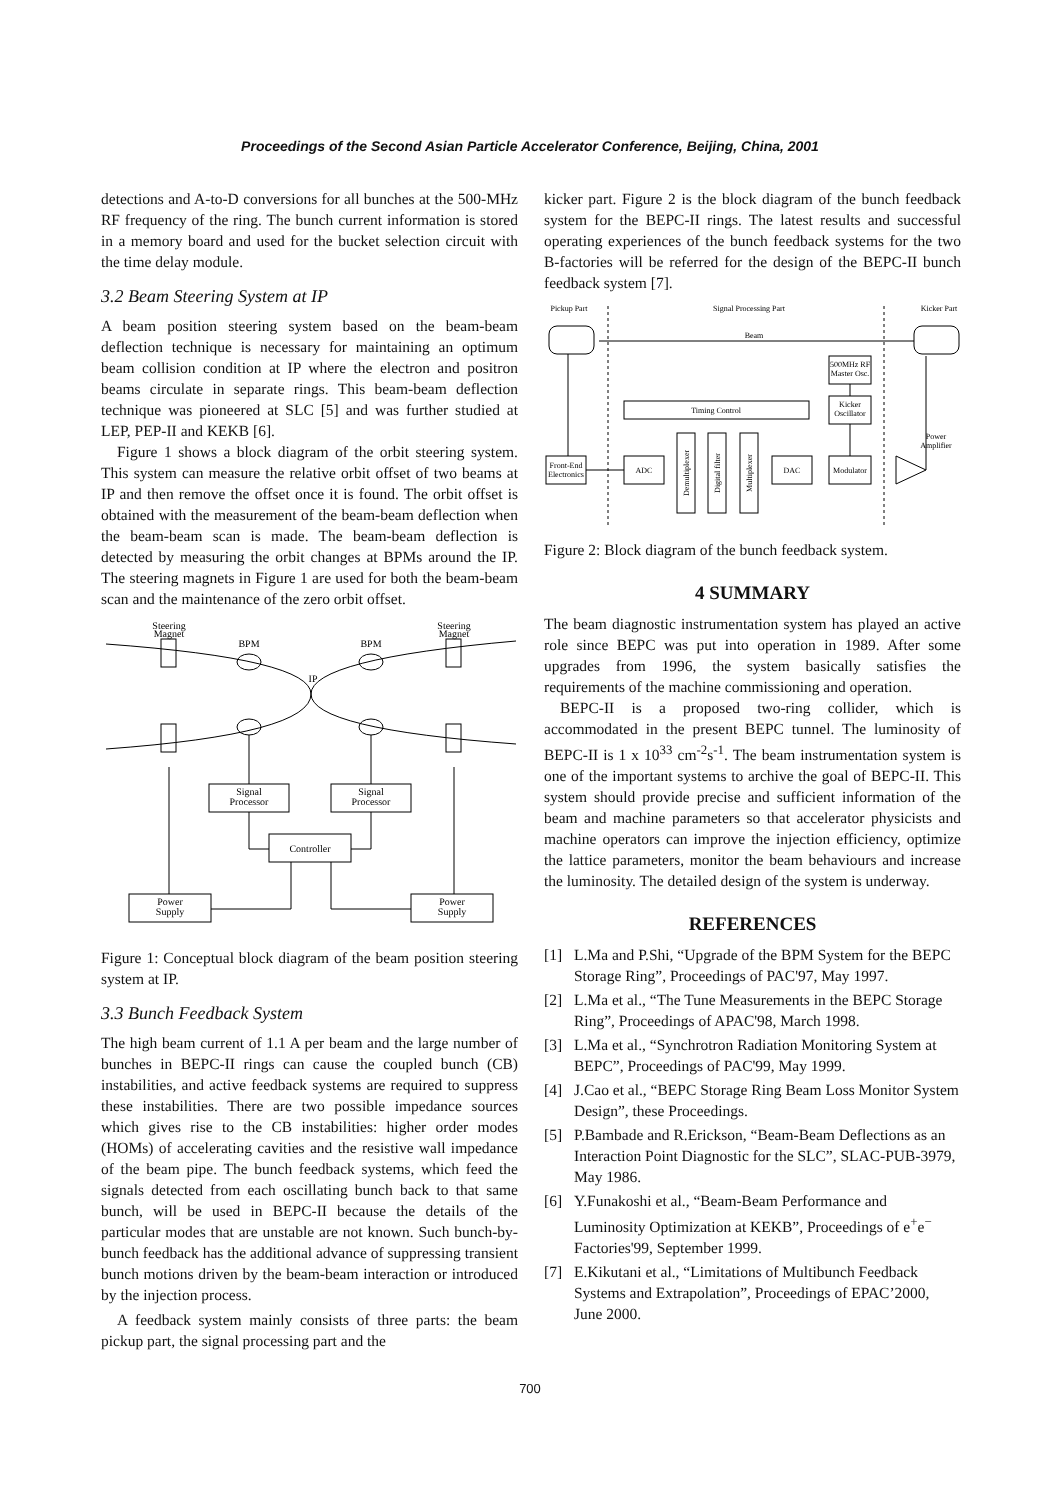Proceedings of the Second Asian Particle Accelerator Conference, Beijing, China, 2001
detections and A-to-D conversions for all bunches at the 500-MHz RF frequency of the ring. The bunch current information is stored in a memory board and used for the bucket selection circuit with the time delay module.
3.2 Beam Steering System at IP
A beam position steering system based on the beam-beam deflection technique is necessary for maintaining an optimum beam collision condition at IP where the electron and positron beams circulate in separate rings. This beam-beam deflection technique was pioneered at SLC [5] and was further studied at LEP, PEP-II and KEKB [6].
Figure 1 shows a block diagram of the orbit steering system. This system can measure the relative orbit offset of two beams at IP and then remove the offset once it is found. The orbit offset is obtained with the measurement of the beam-beam deflection when the beam-beam scan is made. The beam-beam deflection is detected by measuring the orbit changes at BPMs around the IP. The steering magnets in Figure 1 are used for both the beam-beam scan and the maintenance of the zero orbit offset.
Steering
Magnet
Steering
Magnet
BPM
BPM
IP
Signal
Processor
Signal
Processor
Controller
Power
Supply
Power
Supply
Figure 1: Conceptual block diagram of the beam position steering system at IP.
3.3 Bunch Feedback System
The high beam current of 1.1 A per beam and the large number of bunches in BEPC-II rings can cause the coupled bunch (CB) instabilities, and active feedback systems are required to suppress these instabilities. There are two possible impedance sources which gives rise to the CB instabilities: higher order modes (HOMs) of accelerating cavities and the resistive wall impedance of the beam pipe. The bunch feedback systems, which feed the signals detected from each oscillating bunch back to that same bunch, will be used in BEPC-II because the details of the particular modes that are unstable are not known. Such bunch-by-bunch feedback has the additional advance of suppressing transient bunch motions driven by the beam-beam interaction or introduced by the injection process.
A feedback system mainly consists of three parts: the beam pickup part, the signal processing part and the
kicker part. Figure 2 is the block diagram of the bunch feedback system for the BEPC-II rings. The latest results and successful operating experiences of the bunch feedback systems for the two B-factories will be referred for the design of the BEPC-II bunch feedback system [7].
Pickup Part
Signal Processing Part
Kicker Part
Beam
500MHz RF
Master Osc.
Kicker
Oscillator
Timing Control
Power
Amplifier
Front-End
Electronics
ADC
DAC
Modulator
Demultiplexer
Digital filter
Multiplexer
Figure 2: Block diagram of the bunch feedback system.
4 SUMMARY
The beam diagnostic instrumentation system has played an active role since BEPC was put into operation in 1989. After some upgrades from 1996, the system basically satisfies the requirements of the machine commissioning and operation.
BEPC-II is a proposed two-ring collider, which is accommodated in the present BEPC tunnel. The luminosity of BEPC-II is 1 x 10<sup>33</sup> cm<sup>-2</sup>s<sup>-1</sup>. The beam instrumentation system is one of the important systems to archive the goal of BEPC-II. This system should provide precise and sufficient information of the beam and machine parameters so that accelerator physicists and machine operators can improve the injection efficiency, optimize the lattice parameters, monitor the beam behaviours and increase the luminosity. The detailed design of the system is underway.
REFERENCES
[1] L.Ma and P.Shi, “Upgrade of the BPM System for the BEPC Storage Ring”, Proceedings of PAC'97, May 1997.
[2] L.Ma et al., “The Tune Measurements in the BEPC Storage Ring”, Proceedings of APAC'98, March 1998.
[3] L.Ma et al., “Synchrotron Radiation Monitoring System at BEPC”, Proceedings of PAC'99, May 1999.
[4] J.Cao et al., “BEPC Storage Ring Beam Loss Monitor System Design”, these Proceedings.
[5] P.Bambade and R.Erickson, “Beam-Beam Deflections as an Interaction Point Diagnostic for the SLC”, SLAC-PUB-3979, May 1986.
[6] Y.Funakoshi et al., “Beam-Beam Performance and Luminosity Optimization at KEKB”, Proceedings of e<sup>+</sup>e<sup>−</sup> Factories'99, September 1999.
[7] E.Kikutani et al., “Limitations of Multibunch Feedback Systems and Extrapolation”, Proceedings of EPAC’2000, June 2000.
700